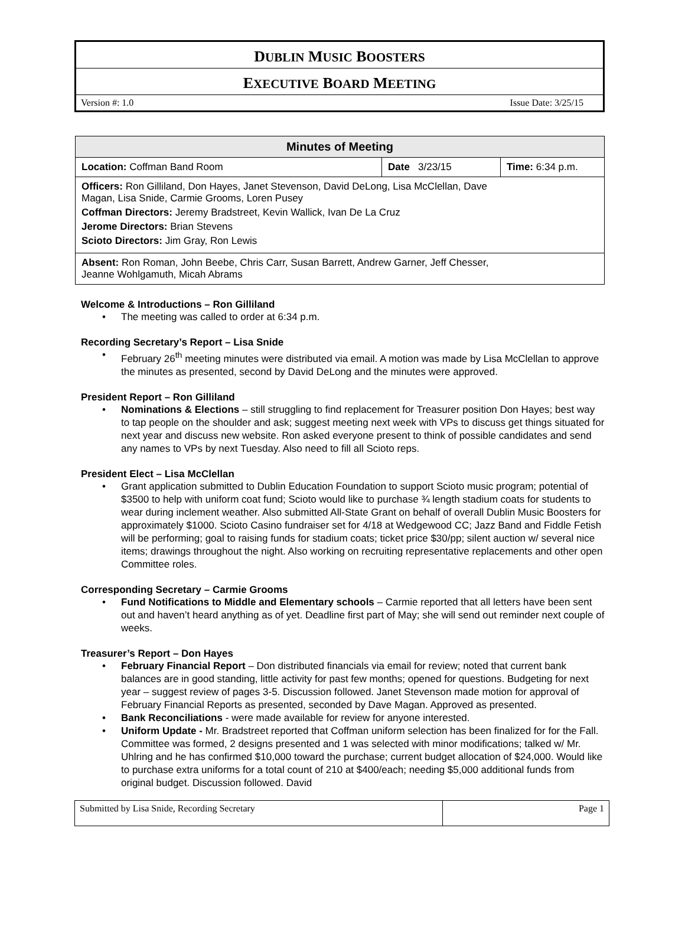DUBLIN MUSIC BOOSTERS
EXECUTIVE BOARD MEETING
Version #: 1.0 Issue Date: 3/25/15
| Minutes of Meeting | | |
| --- | --- | --- |
| Location: Coffman Band Room | Date 3/23/15 | Time: 6:34 p.m. |
| Officers: Ron Gilliland, Don Hayes, Janet Stevenson, David DeLong, Lisa McClellan, Dave Magan, Lisa Snide, Carmie Grooms, Loren Pusey Coffman Directors: Jeremy Bradstreet, Kevin Wallick, Ivan De La Cruz Jerome Directors: Brian Stevens Scioto Directors: Jim Gray, Ron Lewis | | |
| Absent: Ron Roman, John Beebe, Chris Carr, Susan Barrett, Andrew Garner, Jeff Chesser, Jeanne Wohlgamuth, Micah Abrams | | |
Welcome & Introductions – Ron Gilliland
The meeting was called to order at 6:34 p.m.
Recording Secretary’s Report – Lisa Snide
February 26<sup>th</sup> meeting minutes were distributed via email. A motion was made by Lisa McClellan to approve the minutes as presented, second by David DeLong and the minutes were approved.
President Report – Ron Gilliland
Nominations & Elections – still struggling to find replacement for Treasurer position Don Hayes; best way to tap people on the shoulder and ask; suggest meeting next week with VPs to discuss get things situated for next year and discuss new website. Ron asked everyone present to think of possible candidates and send any names to VPs by next Tuesday. Also need to fill all Scioto reps.
President Elect – Lisa McClellan
Grant application submitted to Dublin Education Foundation to support Scioto music program; potential of $3500 to help with uniform coat fund; Scioto would like to purchase ¾ length stadium coats for students to wear during inclement weather. Also submitted All-State Grant on behalf of overall Dublin Music Boosters for approximately $1000. Scioto Casino fundraiser set for 4/18 at Wedgewood CC; Jazz Band and Fiddle Fetish will be performing; goal to raising funds for stadium coats; ticket price $30/pp; silent auction w/ several nice items; drawings throughout the night. Also working on recruiting representative replacements and other open Committee roles.
Corresponding Secretary – Carmie Grooms
Fund Notifications to Middle and Elementary schools – Carmie reported that all letters have been sent out and haven’t heard anything as of yet. Deadline first part of May; she will send out reminder next couple of weeks.
Treasurer’s Report – Don Hayes
February Financial Report – Don distributed financials via email for review; noted that current bank balances are in good standing, little activity for past few months; opened for questions. Budgeting for next year – suggest review of pages 3-5. Discussion followed. Janet Stevenson made motion for approval of February Financial Reports as presented, seconded by Dave Magan. Approved as presented.
Bank Reconciliations - were made available for review for anyone interested.
Uniform Update - Mr. Bradstreet reported that Coffman uniform selection has been finalized for for the Fall. Committee was formed, 2 designs presented and 1 was selected with minor modifications; talked w/ Mr. Uhlring and he has confirmed $10,000 toward the purchase; current budget allocation of $24,000. Would like to purchase extra uniforms for a total count of 210 at $400/each; needing $5,000 additional funds from original budget. Discussion followed. David
| Submitted by Lisa Snide, Recording Secretary | Page 1 |